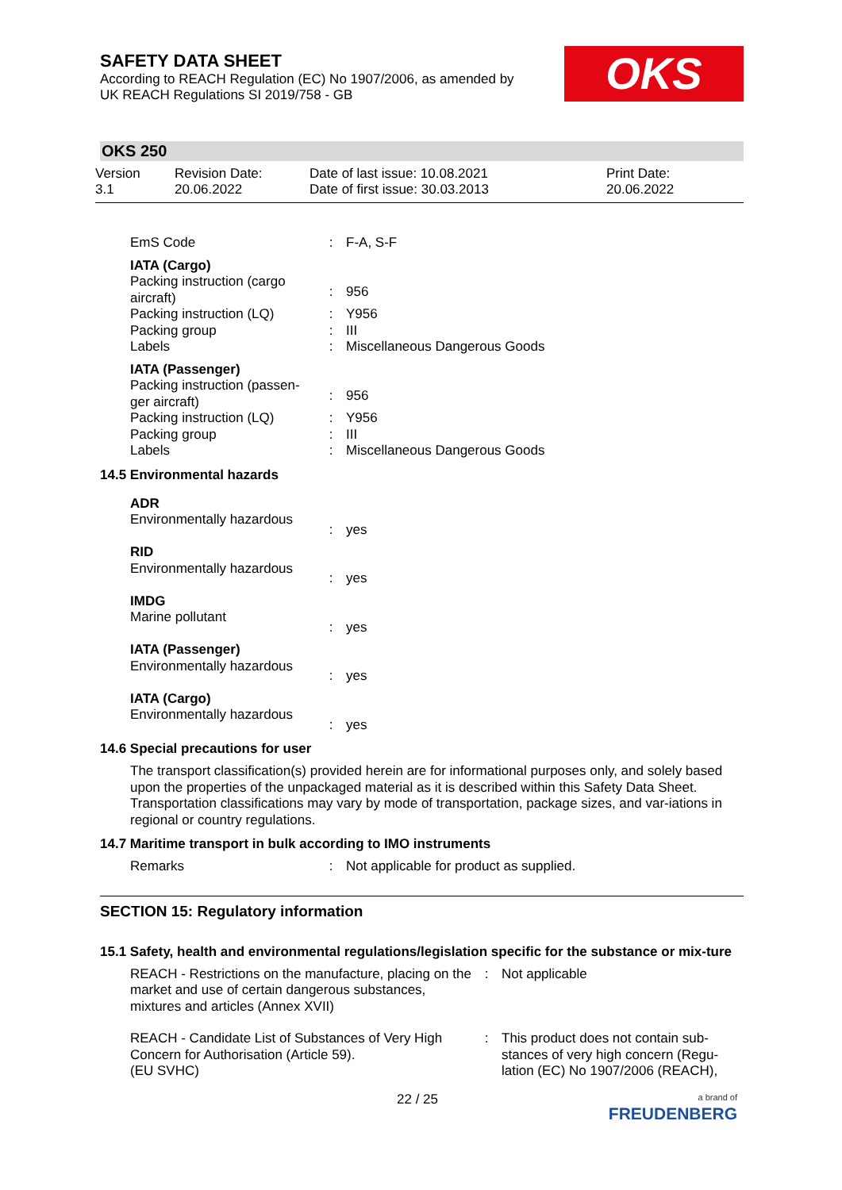OKS
SAFETY DATA SHEET
According to REACH Regulation (EC) No 1907/2006, as amended by
UK REACH Regulations SI 2019/758 - GB
OKS 250
Version
3.1
Revision Date:
20.06.2022
Date of last issue: 10.08.2021
Date of first issue: 30.03.2013
Print Date:
20.06.2022
| EmS Code | : | F-A, S-F |
| IATA (Cargo) Packing instruction (cargo aircraft) | : | 956 |
| Packing instruction (LQ) | : | Y956 |
| Packing group | : | III |
| Labels | : | Miscellaneous Dangerous Goods |
| IATA (Passenger) Packing instruction (passen-ger aircraft) | : | 956 |
| Packing instruction (LQ) | : | Y956 |
| Packing group | : | III |
| Labels | : | Miscellaneous Dangerous Goods |
14.5 Environmental hazards
| ADR Environmentally hazardous | : | yes |
| RID Environmentally hazardous | : | yes |
| IMDG Marine pollutant | : | yes |
| IATA (Passenger) Environmentally hazardous | : | yes |
| IATA (Cargo) Environmentally hazardous | : | yes |
14.6 Special precautions for user
The transport classification(s) provided herein are for informational purposes only, and solely based upon the properties of the unpackaged material as it is described within this Safety Data Sheet. Transportation classifications may vary by mode of transportation, package sizes, and var-iations in regional or country regulations.
14.7 Maritime transport in bulk according to IMO instruments
| Remarks | : | Not applicable for product as supplied. |
SECTION 15: Regulatory information
15.1 Safety, health and environmental regulations/legislation specific for the substance or mix-ture
| REACH - Restrictions on the manufacture, placing on the market and use of certain dangerous substances, mixtures and articles (Annex XVII) | : | Not applicable |
| REACH - Candidate List of Substances of Very High Concern for Authorisation (Article 59). (EU SVHC) | : | This product does not contain sub-stances of very high concern (Regu-lation (EC) No 1907/2006 (REACH), |
22 / 25
a brand of
FREUDENBERG